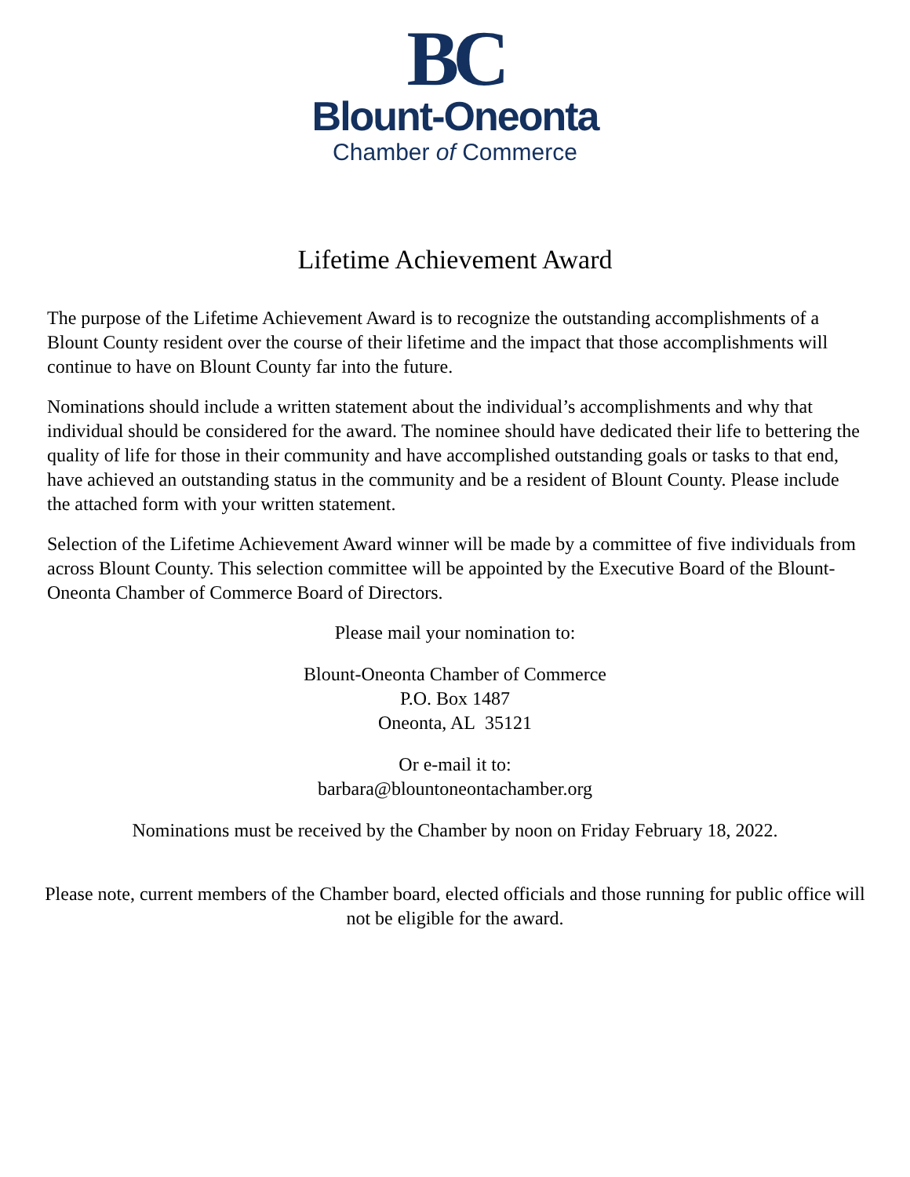BC
Blount-Oneonta
Chamber of Commerce
Lifetime Achievement Award
The purpose of the Lifetime Achievement Award is to recognize the outstanding accomplishments of a Blount County resident over the course of their lifetime and the impact that those accomplishments will continue to have on Blount County far into the future.
Nominations should include a written statement about the individual’s accomplishments and why that individual should be considered for the award. The nominee should have dedicated their life to bettering the quality of life for those in their community and have accomplished outstanding goals or tasks to that end, have achieved an outstanding status in the community and be a resident of Blount County. Please include the attached form with your written statement.
Selection of the Lifetime Achievement Award winner will be made by a committee of five individuals from across Blount County. This selection committee will be appointed by the Executive Board of the Blount-Oneonta Chamber of Commerce Board of Directors.
Please mail your nomination to:
Blount-Oneonta Chamber of Commerce
P.O. Box 1487
Oneonta, AL 35121
Or e-mail it to:
barbara@blountoneontachamber.org
Nominations must be received by the Chamber by noon on Friday February 18, 2022.
Please note, current members of the Chamber board, elected officials and those running for public office will not be eligible for the award.